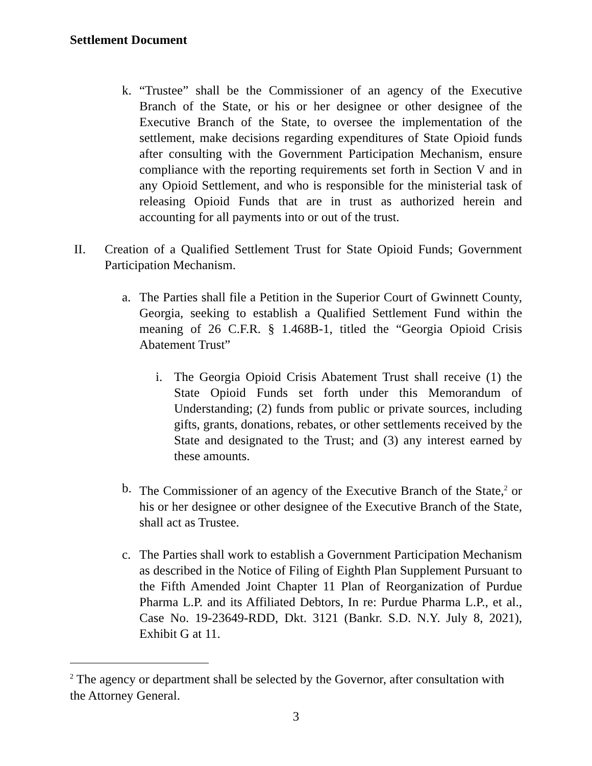Settlement Document
k. “Trustee” shall be the Commissioner of an agency of the Executive Branch of the State, or his or her designee or other designee of the Executive Branch of the State, to oversee the implementation of the settlement, make decisions regarding expenditures of State Opioid funds after consulting with the Government Participation Mechanism, ensure compliance with the reporting requirements set forth in Section V and in any Opioid Settlement, and who is responsible for the ministerial task of releasing Opioid Funds that are in trust as authorized herein and accounting for all payments into or out of the trust.
II. Creation of a Qualified Settlement Trust for State Opioid Funds; Government Participation Mechanism.
a. The Parties shall file a Petition in the Superior Court of Gwinnett County, Georgia, seeking to establish a Qualified Settlement Fund within the meaning of 26 C.F.R. § 1.468B-1, titled the “Georgia Opioid Crisis Abatement Trust”
i. The Georgia Opioid Crisis Abatement Trust shall receive (1) the State Opioid Funds set forth under this Memorandum of Understanding; (2) funds from public or private sources, including gifts, grants, donations, rebates, or other settlements received by the State and designated to the Trust; and (3) any interest earned by these amounts.
b. The Commissioner of an agency of the Executive Branch of the State,<sup>2</sup> or his or her designee or other designee of the Executive Branch of the State, shall act as Trustee.
c. The Parties shall work to establish a Government Participation Mechanism as described in the Notice of Filing of Eighth Plan Supplement Pursuant to the Fifth Amended Joint Chapter 11 Plan of Reorganization of Purdue Pharma L.P. and its Affiliated Debtors, In re: Purdue Pharma L.P., et al., Case No. 19-23649-RDD, Dkt. 3121 (Bankr. S.D. N.Y. July 8, 2021), Exhibit G at 11.
<sup>2</sup> The agency or department shall be selected by the Governor, after consultation with the Attorney General.
3